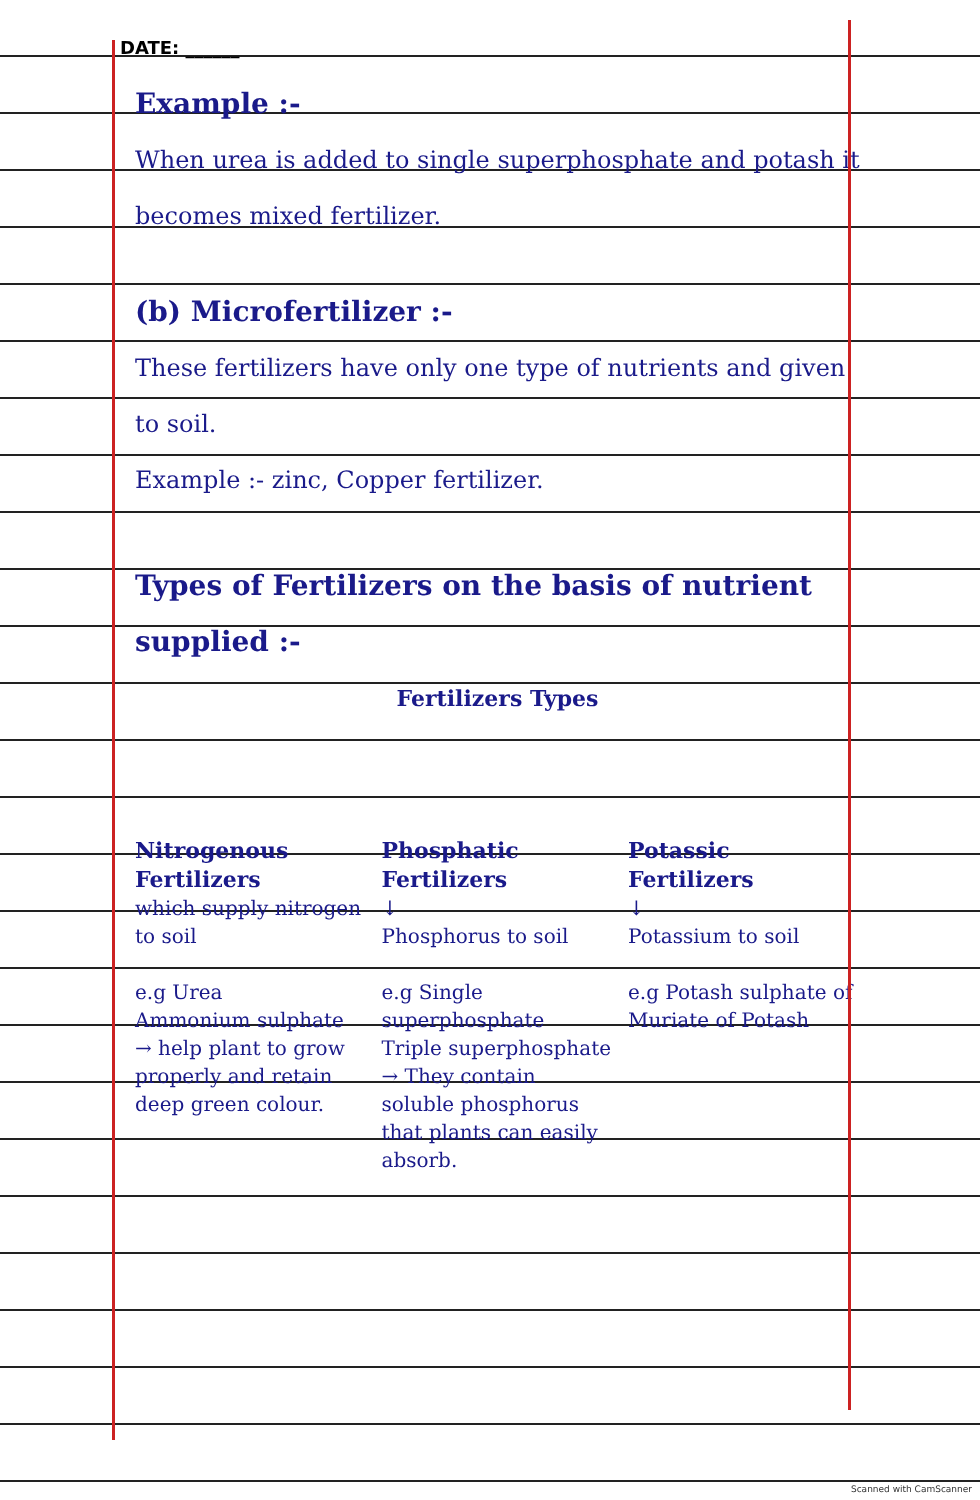DATE: ______
Example :-
When urea is added to single superphosphate and potash it becomes mixed fertilizer.
(b) Microfertilizer :-
These fertilizers have only one type of nutrients and given to soil.
Example :- zinc, Copper fertilizer.
Types of Fertilizers on the basis of nutrient supplied :-
Fertilizers Types
Nitrogenous Fertilizers
which supply nitrogen to soil
e.g Urea
Ammonium sulphate
→ help plant to grow properly and retain deep green colour.
Phosphatic Fertilizers
↓
Phosphorus to soil
e.g Single superphosphate
Triple superphosphate
→ They contain soluble phosphorus that plants can easily absorb.
Potassic Fertilizers
↓
Potassium to soil
e.g Potash sulphate of
Muriate of Potash
Scanned with CamScanner